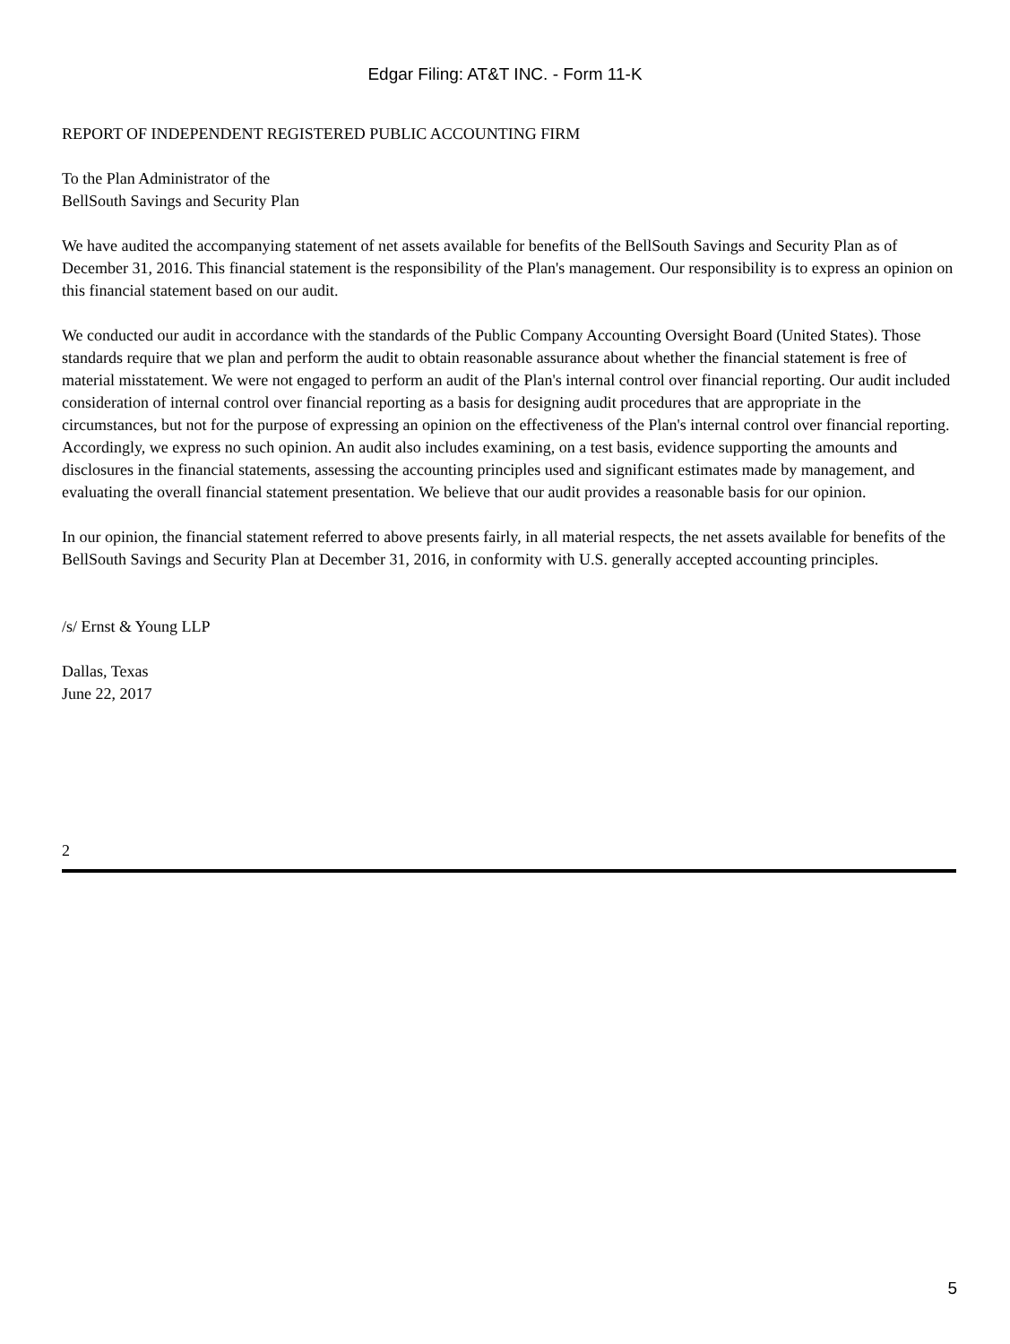Edgar Filing: AT&T INC. - Form 11-K
REPORT OF INDEPENDENT REGISTERED PUBLIC ACCOUNTING FIRM
To the Plan Administrator of the
BellSouth Savings and Security Plan
We have audited the accompanying statement of net assets available for benefits of the BellSouth Savings and Security Plan as of December 31, 2016. This financial statement is the responsibility of the Plan's management. Our responsibility is to express an opinion on this financial statement based on our audit.
We conducted our audit in accordance with the standards of the Public Company Accounting Oversight Board (United States). Those standards require that we plan and perform the audit to obtain reasonable assurance about whether the financial statement is free of material misstatement. We were not engaged to perform an audit of the Plan's internal control over financial reporting. Our audit included consideration of internal control over financial reporting as a basis for designing audit procedures that are appropriate in the circumstances, but not for the purpose of expressing an opinion on the effectiveness of the Plan's internal control over financial reporting. Accordingly, we express no such opinion. An audit also includes examining, on a test basis, evidence supporting the amounts and disclosures in the financial statements, assessing the accounting principles used and significant estimates made by management, and evaluating the overall financial statement presentation. We believe that our audit provides a reasonable basis for our opinion.
In our opinion, the financial statement referred to above presents fairly, in all material respects, the net assets available for benefits of the BellSouth Savings and Security Plan at December 31, 2016, in conformity with U.S. generally accepted accounting principles.
/s/ Ernst & Young LLP
Dallas, Texas
June 22, 2017
2
5